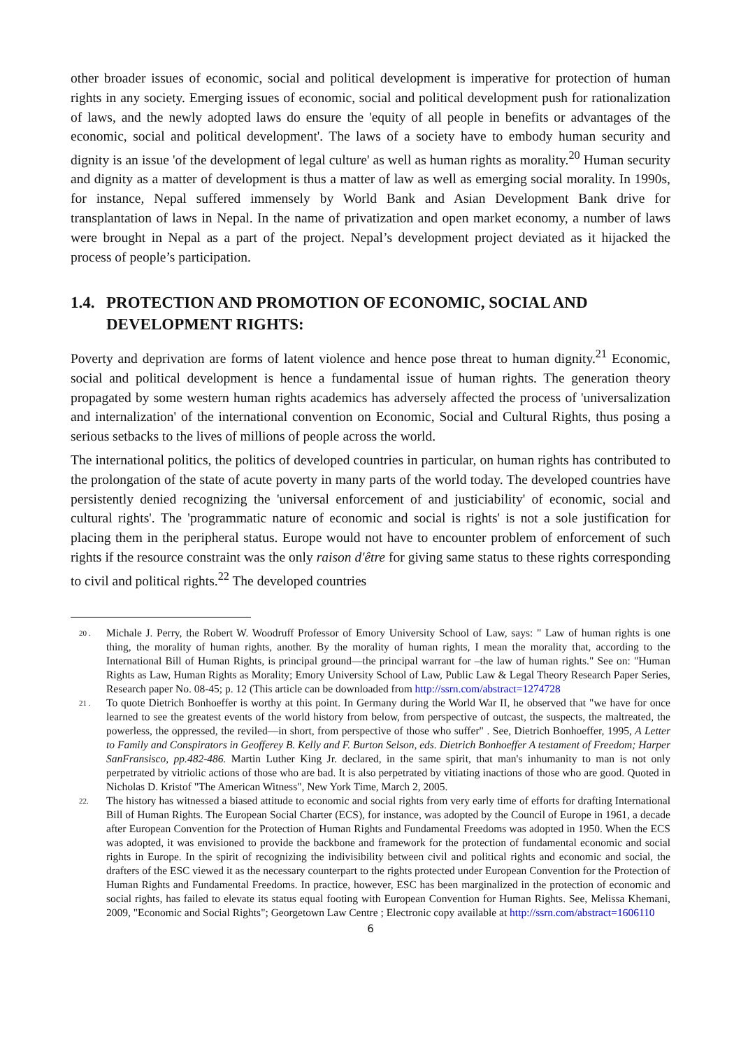other broader issues of economic, social and political development is imperative for protection of human rights in any society. Emerging issues of economic, social and political development push for rationalization of laws, and the newly adopted laws do ensure the 'equity of all people in benefits or advantages of the economic, social and political development'. The laws of a society have to embody human security and dignity is an issue 'of the development of legal culture' as well as human rights as morality.<sup>20</sup> Human security and dignity as a matter of development is thus a matter of law as well as emerging social morality. In 1990s, for instance, Nepal suffered immensely by World Bank and Asian Development Bank drive for transplantation of laws in Nepal. In the name of privatization and open market economy, a number of laws were brought in Nepal as a part of the project. Nepal’s development project deviated as it hijacked the process of people’s participation.
1.4. PROTECTION AND PROMOTION OF ECONOMIC, SOCIAL AND DEVELOPMENT RIGHTS:
Poverty and deprivation are forms of latent violence and hence pose threat to human dignity.<sup>21</sup> Economic, social and political development is hence a fundamental issue of human rights. The generation theory propagated by some western human rights academics has adversely affected the process of 'universalization and internalization' of the international convention on Economic, Social and Cultural Rights, thus posing a serious setbacks to the lives of millions of people across the world.
The international politics, the politics of developed countries in particular, on human rights has contributed to the prolongation of the state of acute poverty in many parts of the world today. The developed countries have persistently denied recognizing the 'universal enforcement of and justiciability' of economic, social and cultural rights'. The 'programmatic nature of economic and social is rights' is not a sole justification for placing them in the peripheral status. Europe would not have to encounter problem of enforcement of such rights if the resource constraint was the only raison d'être for giving same status to these rights corresponding to civil and political rights.<sup>22</sup> The developed countries
20 . Michale J. Perry, the Robert W. Woodruff Professor of Emory University School of Law, says: " Law of human rights is one thing, the morality of human rights, another. By the morality of human rights, I mean the morality that, according to the International Bill of Human Rights, is principal ground—the principal warrant for –the law of human rights." See on: "Human Rights as Law, Human Rights as Morality; Emory University School of Law, Public Law & Legal Theory Research Paper Series, Research paper No. 08-45; p. 12 (This article can be downloaded from http://ssrn.com/abstract=1274728
21 . To quote Dietrich Bonhoeffer is worthy at this point. In Germany during the World War II, he observed that "we have for once learned to see the greatest events of the world history from below, from perspective of outcast, the suspects, the maltreated, the powerless, the oppressed, the reviled—in short, from perspective of those who suffer" . See, Dietrich Bonhoeffer, 1995, A Letter to Family and Conspirators in Geofferey B. Kelly and F. Burton Selson, eds. Dietrich Bonhoeffer A testament of Freedom; Harper SanFransisco, pp.482-486. Martin Luther King Jr. declared, in the same spirit, that man's inhumanity to man is not only perpetrated by vitriolic actions of those who are bad. It is also perpetrated by vitiating inactions of those who are good. Quoted in Nicholas D. Kristof "The American Witness", New York Time, March 2, 2005.
22. The history has witnessed a biased attitude to economic and social rights from very early time of efforts for drafting International Bill of Human Rights. The European Social Charter (ECS), for instance, was adopted by the Council of Europe in 1961, a decade after European Convention for the Protection of Human Rights and Fundamental Freedoms was adopted in 1950. When the ECS was adopted, it was envisioned to provide the backbone and framework for the protection of fundamental economic and social rights in Europe. In the spirit of recognizing the indivisibility between civil and political rights and economic and social, the drafters of the ESC viewed it as the necessary counterpart to the rights protected under European Convention for the Protection of Human Rights and Fundamental Freedoms. In practice, however, ESC has been marginalized in the protection of economic and social rights, has failed to elevate its status equal footing with European Convention for Human Rights. See, Melissa Khemani, 2009, "Economic and Social Rights"; Georgetown Law Centre ; Electronic copy available at http://ssrn.com/abstract=1606110
6